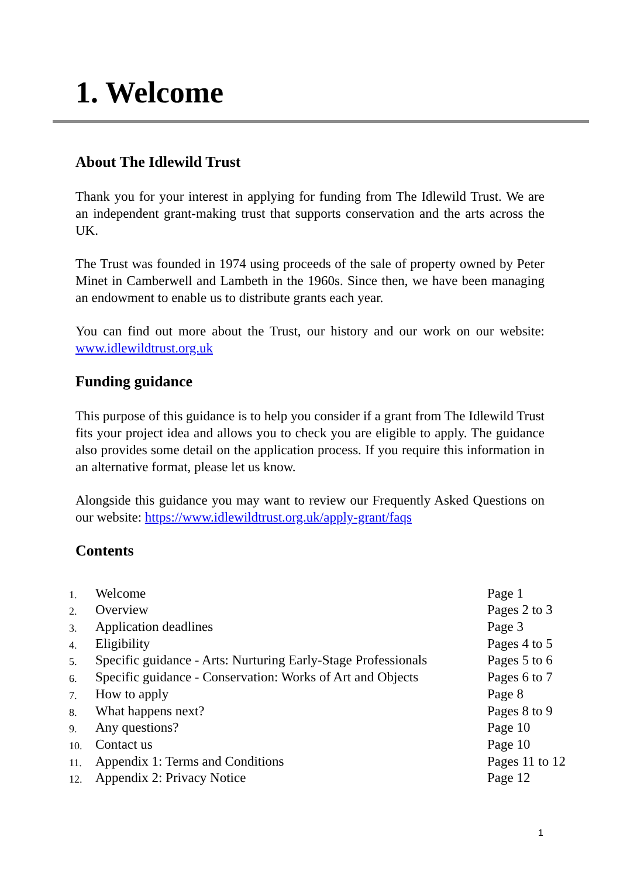1. Welcome
About The Idlewild Trust
Thank you for your interest in applying for funding from The Idlewild Trust. We are an independent grant-making trust that supports conservation and the arts across the UK.
The Trust was founded in 1974 using proceeds of the sale of property owned by Peter Minet in Camberwell and Lambeth in the 1960s. Since then, we have been managing an endowment to enable us to distribute grants each year.
You can find out more about the Trust, our history and our work on our website: www.idlewildtrust.org.uk
Funding guidance
This purpose of this guidance is to help you consider if a grant from The Idlewild Trust fits your project idea and allows you to check you are eligible to apply. The guidance also provides some detail on the application process. If you require this information in an alternative format, please let us know.
Alongside this guidance you may want to review our Frequently Asked Questions on our website: https://www.idlewildtrust.org.uk/apply-grant/faqs
Contents
| 1. | Welcome | Page 1 |
| 2. | Overview | Pages 2 to 3 |
| 3. | Application deadlines | Page 3 |
| 4. | Eligibility | Pages 4 to 5 |
| 5. | Specific guidance - Arts: Nurturing Early-Stage Professionals | Pages 5 to 6 |
| 6. | Specific guidance - Conservation: Works of Art and Objects | Pages 6 to 7 |
| 7. | How to apply | Page 8 |
| 8. | What happens next? | Pages 8 to 9 |
| 9. | Any questions? | Page 10 |
| 10. | Contact us | Page 10 |
| 11. | Appendix 1: Terms and Conditions | Pages 11 to 12 |
| 12. | Appendix 2: Privacy Notice | Page 12 |
1